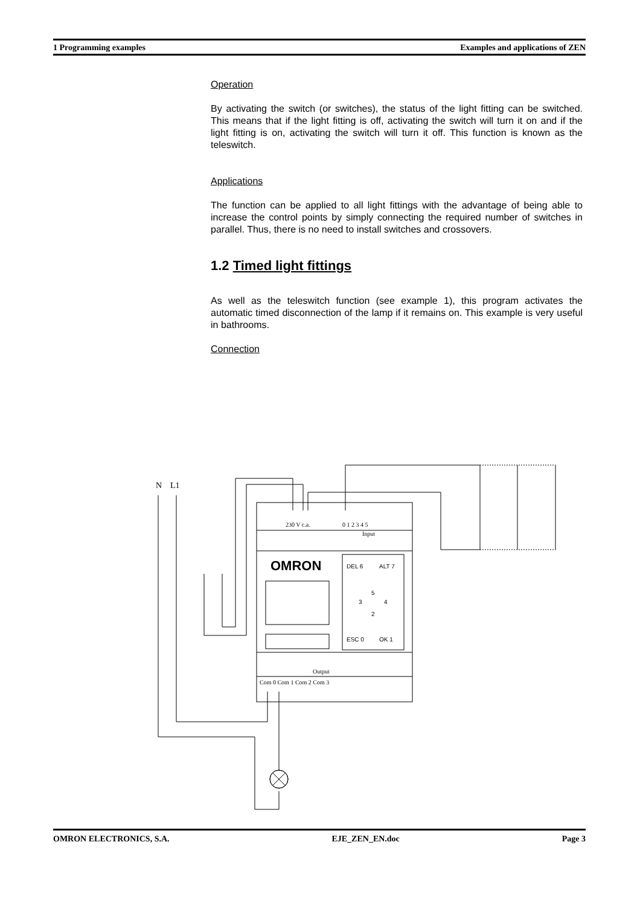1 Programming examples Examples and applications of ZEN
Operation
By activating the switch (or switches), the status of the light fitting can be switched. This means that if the light fitting is off, activating the switch will turn it on and if the light fitting is on, activating the switch will turn it off. This function is known as the teleswitch.
Applications
The function can be applied to all light fittings with the advantage of being able to increase the control points by simply connecting the required number of switches in parallel. Thus, there is no need to install switches and crossovers.
1.2 Timed light fittings
As well as the teleswitch function (see example 1), this program activates the automatic timed disconnection of the lamp if it remains on. This example is very useful in bathrooms.
Connection
N
L1
230 V c.a.
0 1 2 3 4 5
Input
OMRON
DEL 6
ALT 7
5
3
4
2
ESC 0
OK 1
Output
Com 0 Com 1 Com 2 Com 3
OMRON ELECTRONICS, S.A. EJE_ZEN_EN.doc Page 3